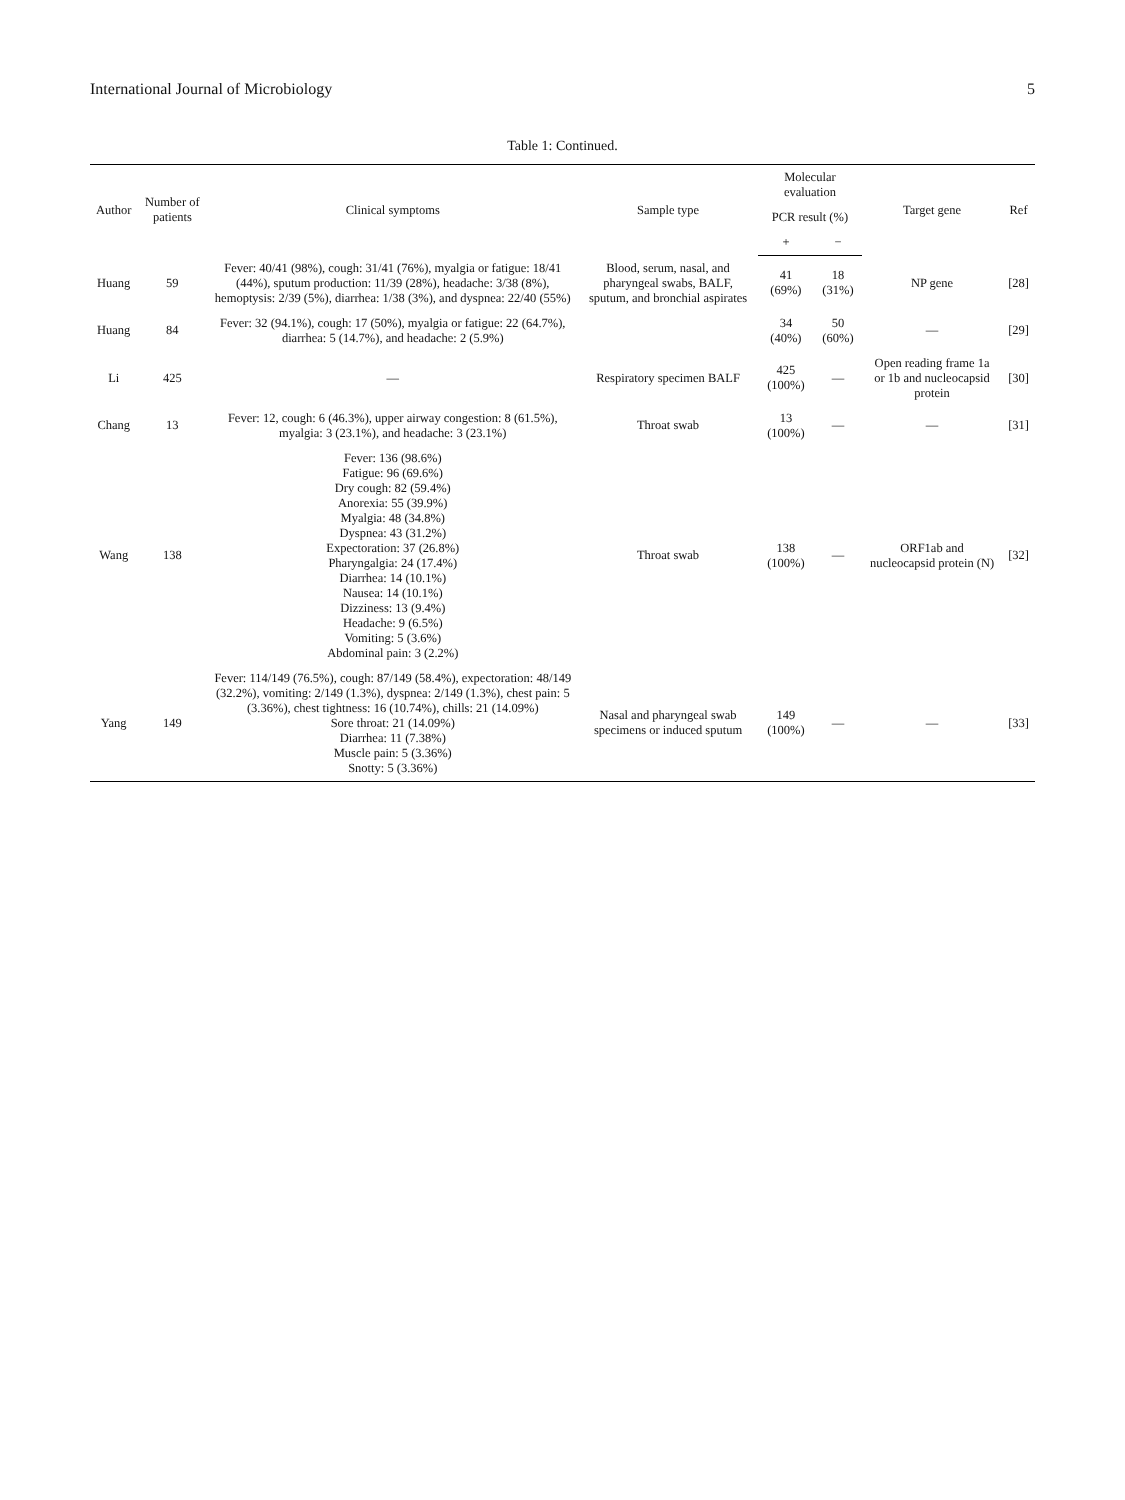International Journal of Microbiology 5
Table 1: Continued.
| Author | Number of patients | Clinical symptoms | Sample type | Molecular evaluation | | Target gene | Ref |
| --- | --- | --- | --- | --- | --- | --- | --- |
| | | | | PCR result (%) | | | |
| | | | | + | − | | |
| Huang | 59 | Fever: 40/41 (98%), cough: 31/41 (76%), myalgia or fatigue: 18/41 (44%), sputum production: 11/39 (28%), headache: 3/38 (8%), hemoptysis: 2/39 (5%), diarrhea: 1/38 (3%), and dyspnea: 22/40 (55%) | Blood, serum, nasal, and pharyngeal swabs, BALF, sputum, and bronchial aspirates | 41 (69%) | 18 (31%) | NP gene | [28] |
| Huang | 84 | Fever: 32 (94.1%), cough: 17 (50%), myalgia or fatigue: 22 (64.7%), diarrhea: 5 (14.7%), and headache: 2 (5.9%) | | 34 (40%) | 50 (60%) | — | [29] |
| Li | 425 | — | Respiratory specimen BALF | 425 (100%) | — | Open reading frame 1a or 1b and nucleocapsid protein | [30] |
| Chang | 13 | Fever: 12, cough: 6 (46.3%), upper airway congestion: 8 (61.5%), myalgia: 3 (23.1%), and headache: 3 (23.1%) | Throat swab | 13 (100%) | — | — | [31] |
| Wang | 138 | Fever: 136 (98.6%) Fatigue: 96 (69.6%) Dry cough: 82 (59.4%) Anorexia: 55 (39.9%) Myalgia: 48 (34.8%) Dyspnea: 43 (31.2%) Expectoration: 37 (26.8%) Pharyngalgia: 24 (17.4%) Diarrhea: 14 (10.1%) Nausea: 14 (10.1%) Dizziness: 13 (9.4%) Headache: 9 (6.5%) Vomiting: 5 (3.6%) Abdominal pain: 3 (2.2%) | Throat swab | 138 (100%) | — | ORF1ab and nucleocapsid protein (N) | [32] |
| Yang | 149 | Fever: 114/149 (76.5%), cough: 87/149 (58.4%), expectoration: 48/149 (32.2%), vomiting: 2/149 (1.3%), dyspnea: 2/149 (1.3%), chest pain: 5 (3.36%), chest tightness: 16 (10.74%), chills: 21 (14.09%) Sore throat: 21 (14.09%) Diarrhea: 11 (7.38%) Muscle pain: 5 (3.36%) Snotty: 5 (3.36%) | Nasal and pharyngeal swab specimens or induced sputum | 149 (100%) | — | — | [33] |